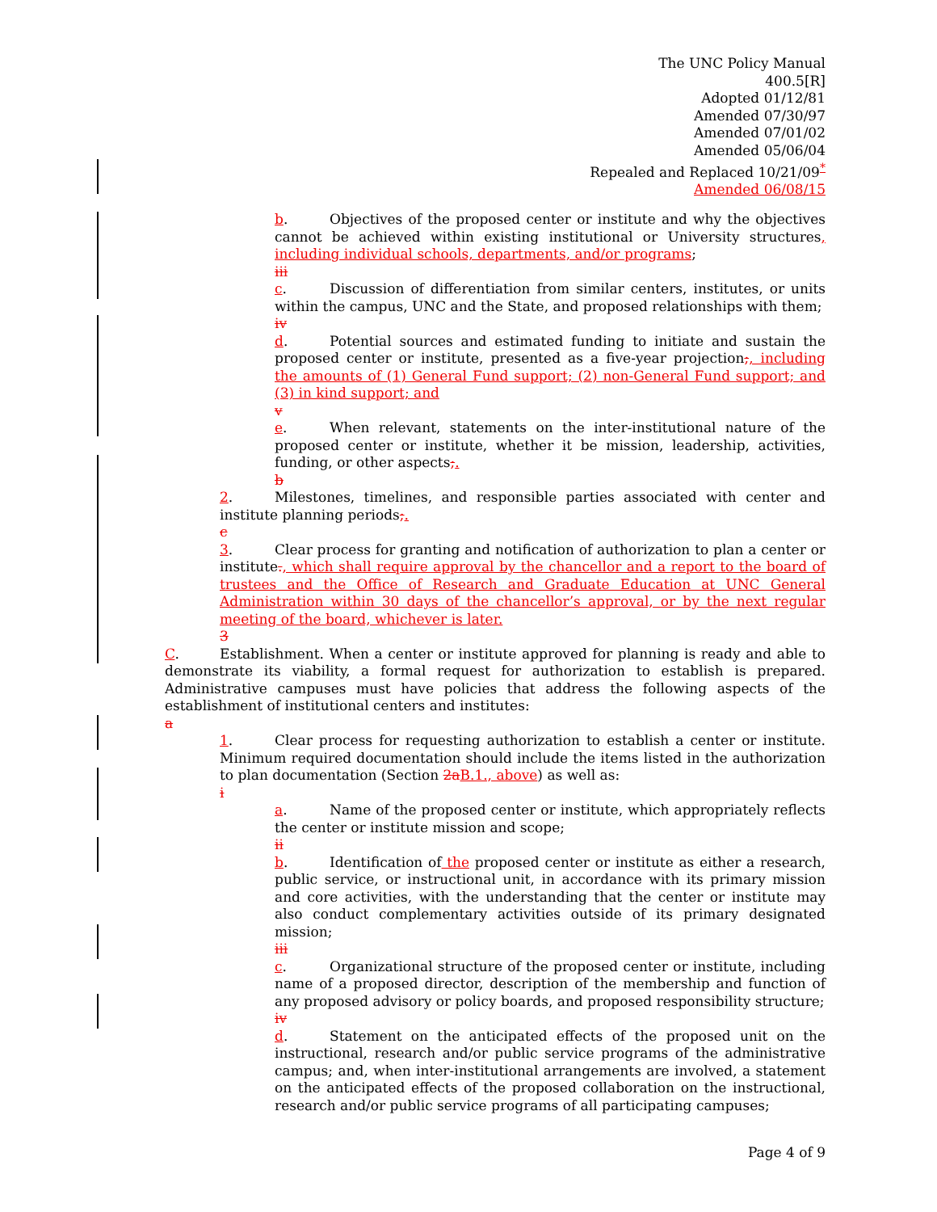The UNC Policy Manual
400.5[R]
Adopted 01/12/81
Amended 07/30/97
Amended 07/01/02
Amended 05/06/04
Repealed and Replaced 10/21/09<sup>*</sup>
Amended 06/08/15
b. Objectives of the proposed center or institute and why the objectives cannot be achieved within existing institutional or University structures, including individual schools, departments, and/or programs;
iii
c. Discussion of differentiation from similar centers, institutes, or units within the campus, UNC and the State, and proposed relationships with them;
iv
d. Potential sources and estimated funding to initiate and sustain the proposed center or institute, presented as a five-year projection;, including the amounts of (1) General Fund support; (2) non-General Fund support; and (3) in kind support; and
v
e. When relevant, statements on the inter-institutional nature of the proposed center or institute, whether it be mission, leadership, activities, funding, or other aspects;.
b
2. Milestones, timelines, and responsible parties associated with center and institute planning periods;.
c
3. Clear process for granting and notification of authorization to plan a center or institute., which shall require approval by the chancellor and a report to the board of trustees and the Office of Research and Graduate Education at UNC General Administration within 30 days of the chancellor’s approval, or by the next regular meeting of the board, whichever is later.
3
C. Establishment. When a center or institute approved for planning is ready and able to demonstrate its viability, a formal request for authorization to establish is prepared. Administrative campuses must have policies that address the following aspects of the establishment of institutional centers and institutes:
a
1. Clear process for requesting authorization to establish a center or institute. Minimum required documentation should include the items listed in the authorization to plan documentation (Section 2a B.1., above) as well as:
i
a. Name of the proposed center or institute, which appropriately reflects the center or institute mission and scope;
ii
b. Identification of the proposed center or institute as either a research, public service, or instructional unit, in accordance with its primary mission and core activities, with the understanding that the center or institute may also conduct complementary activities outside of its primary designated mission;
iii
c. Organizational structure of the proposed center or institute, including name of a proposed director, description of the membership and function of any proposed advisory or policy boards, and proposed responsibility structure;
iv
d. Statement on the anticipated effects of the proposed unit on the instructional, research and/or public service programs of the administrative campus; and, when inter-institutional arrangements are involved, a statement on the anticipated effects of the proposed collaboration on the instructional, research and/or public service programs of all participating campuses;
Page 4 of 9